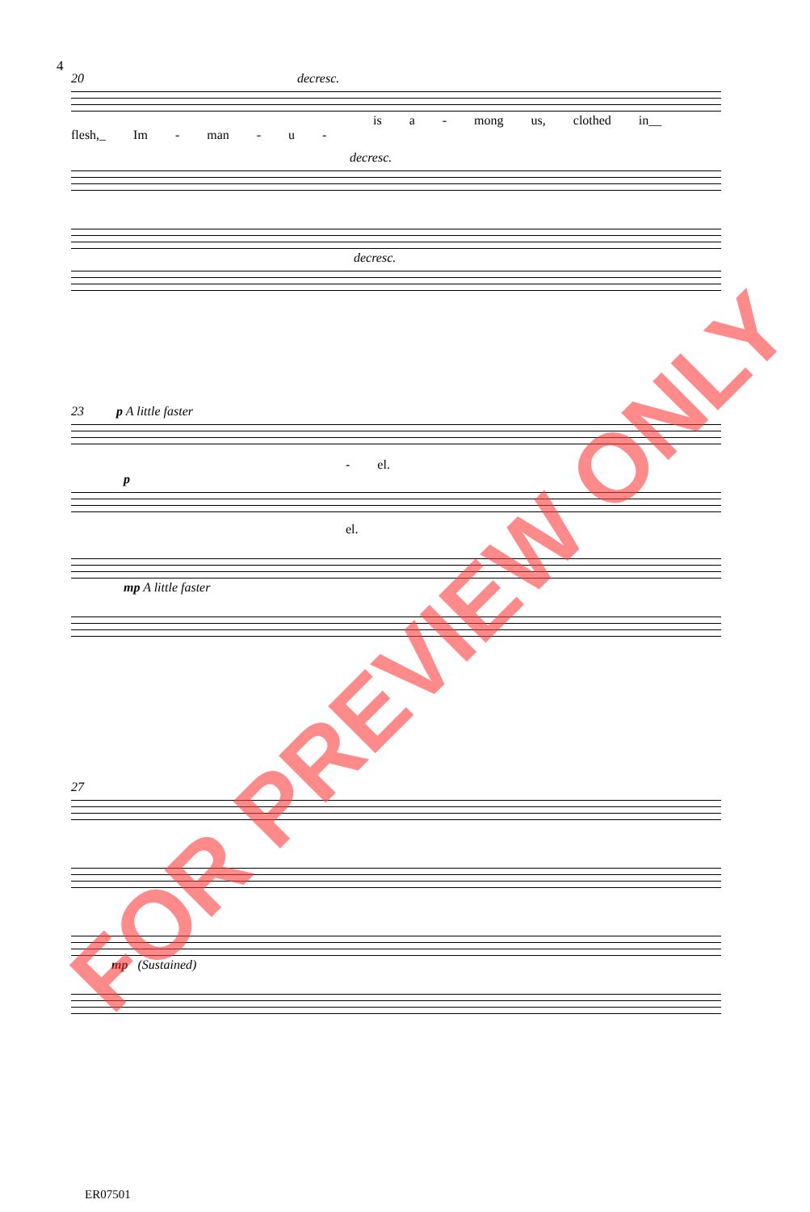4
20 decresc.
is a - mong us, clothed in__ flesh,_ Im - man - u -
decresc.
decresc.
23 p A little faster
- el.
p
el.
mp A little faster
27
mp (Sustained)
ER07501
FOR PREVIEW ONLY